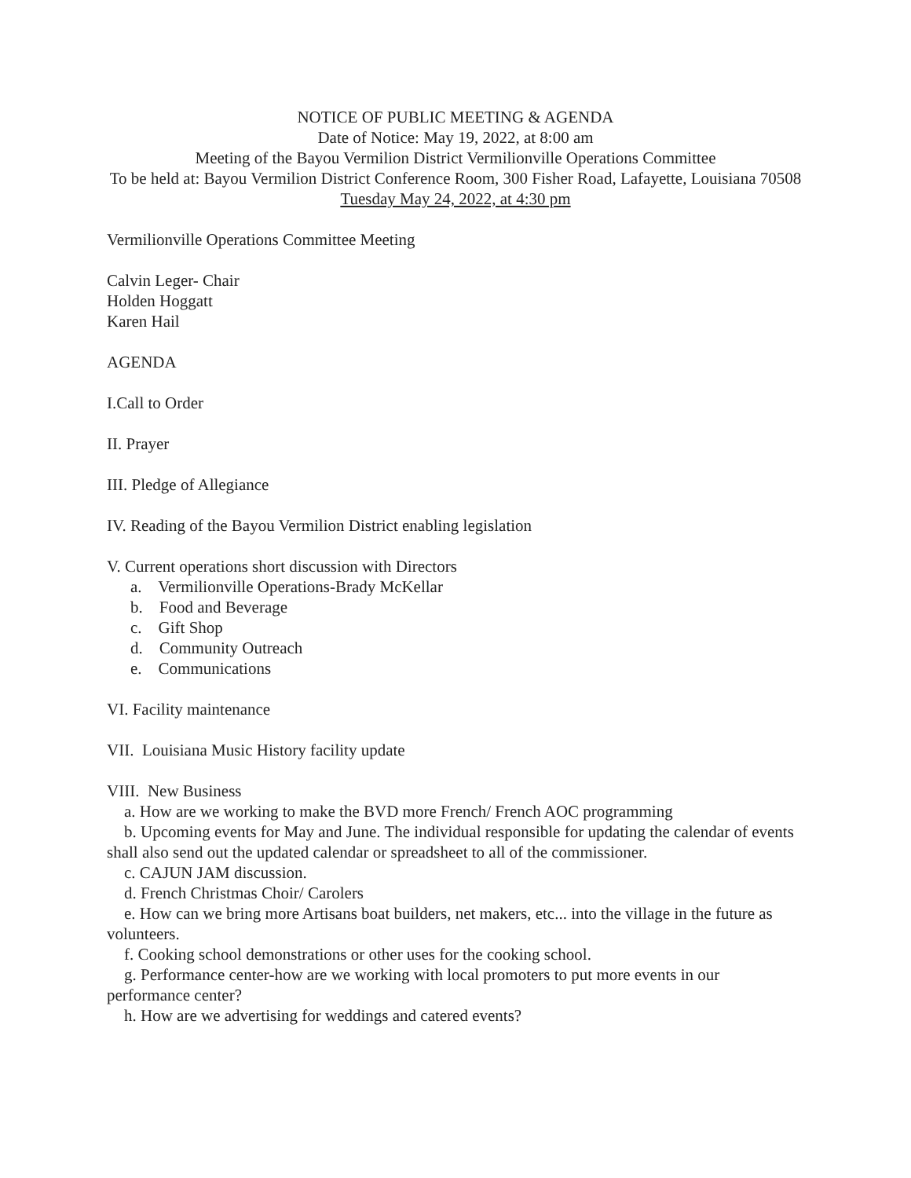NOTICE OF PUBLIC MEETING & AGENDA
Date of Notice: May 19, 2022, at 8:00 am
Meeting of the Bayou Vermilion District Vermilionville Operations Committee
To be held at: Bayou Vermilion District Conference Room, 300 Fisher Road, Lafayette, Louisiana 70508
Tuesday May 24, 2022, at 4:30 pm
Vermilionville Operations Committee Meeting
Calvin Leger- Chair
Holden Hoggatt
Karen Hail
AGENDA
I.Call to Order
II. Prayer
III. Pledge of Allegiance
IV. Reading of the Bayou Vermilion District enabling legislation
V. Current operations short discussion with Directors
a. Vermilionville Operations-Brady McKellar
b. Food and Beverage
c. Gift Shop
d. Community Outreach
e. Communications
VI. Facility maintenance
VII. Louisiana Music History facility update
VIII. New Business
a. How are we working to make the BVD more French/ French AOC programming
b. Upcoming events for May and June. The individual responsible for updating the calendar of events shall also send out the updated calendar or spreadsheet to all of the commissioner.
c. CAJUN JAM discussion.
d. French Christmas Choir/ Carolers
e. How can we bring more Artisans boat builders, net makers, etc... into the village in the future as volunteers.
f. Cooking school demonstrations or other uses for the cooking school.
g. Performance center-how are we working with local promoters to put more events in our performance center?
h. How are we advertising for weddings and catered events?